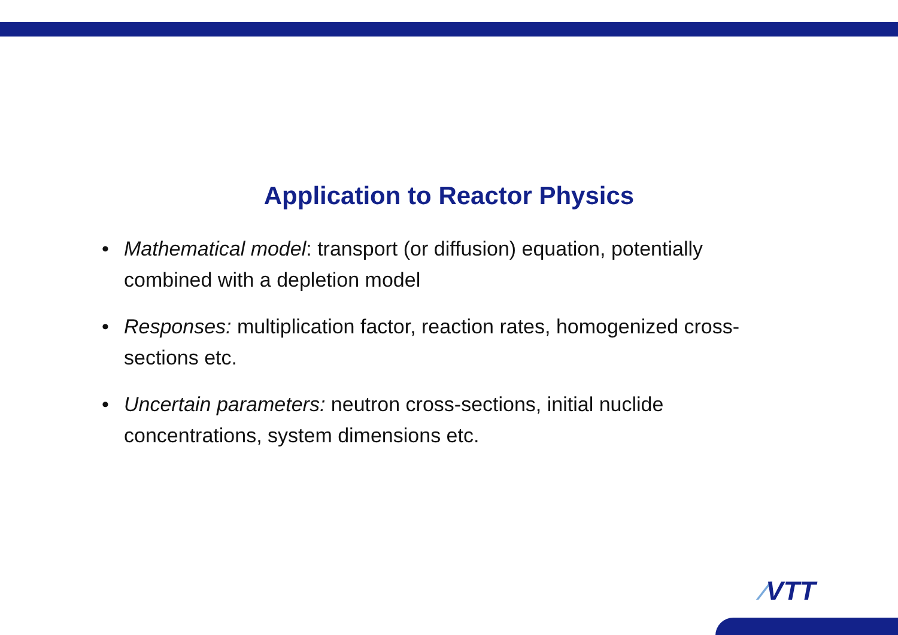Application to Reactor Physics
• Mathematical model: transport (or diffusion) equation, potentially combined with a depletion model
• Responses: multiplication factor, reaction rates, homogenized cross-sections etc.
• Uncertain parameters: neutron cross-sections, initial nuclide concentrations, system dimensions etc.
⁄VTT